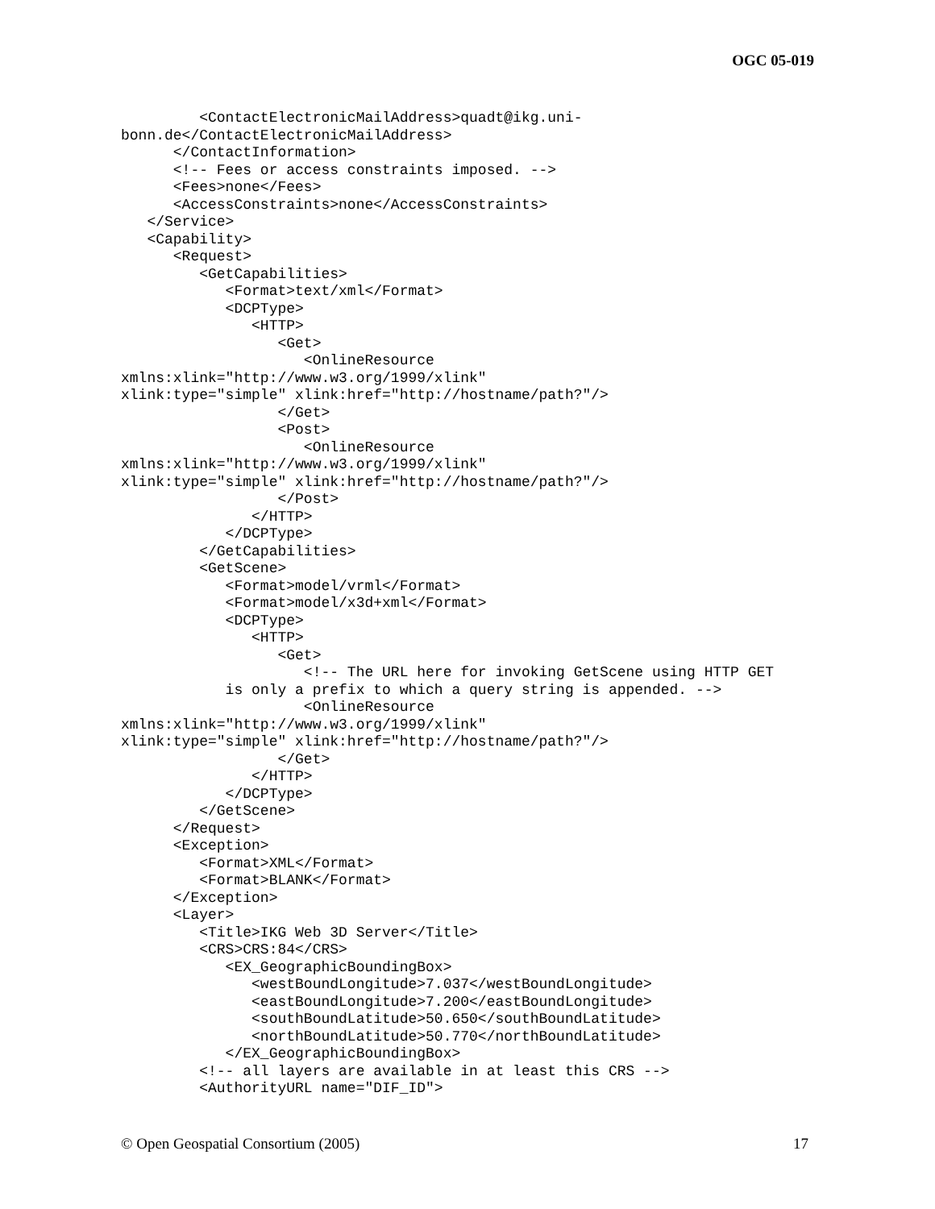OGC 05-019
         <ContactElectronicMailAddress>quadt@ikg.uni-
bonn.de</ContactElectronicMailAddress>
      </ContactInformation>
      <!-- Fees or access constraints imposed. -->
      <Fees>none</Fees>
      <AccessConstraints>none</AccessConstraints>
   </Service>
   <Capability>
      <Request>
         <GetCapabilities>
            <Format>text/xml</Format>
            <DCPType>
               <HTTP>
                  <Get>
                     <OnlineResource
xmlns:xlink="http://www.w3.org/1999/xlink"
xlink:type="simple" xlink:href="http://hostname/path?"/>
                  </Get>
                  <Post>
                     <OnlineResource
xmlns:xlink="http://www.w3.org/1999/xlink"
xlink:type="simple" xlink:href="http://hostname/path?"/>
                  </Post>
               </HTTP>
            </DCPType>
         </GetCapabilities>
         <GetScene>
            <Format>model/vrml</Format>
            <Format>model/x3d+xml</Format>
            <DCPType>
               <HTTP>
                  <Get>
                     <!-- The URL here for invoking GetScene using HTTP GET
            is only a prefix to which a query string is appended. -->
                     <OnlineResource
xmlns:xlink="http://www.w3.org/1999/xlink"
xlink:type="simple" xlink:href="http://hostname/path?"/>
                  </Get>
               </HTTP>
            </DCPType>
         </GetScene>
      </Request>
      <Exception>
         <Format>XML</Format>
         <Format>BLANK</Format>
      </Exception>
      <Layer>
         <Title>IKG Web 3D Server</Title>
         <CRS>CRS:84</CRS>
            <EX_GeographicBoundingBox>
               <westBoundLongitude>7.037</westBoundLongitude>
               <eastBoundLongitude>7.200</eastBoundLongitude>
               <southBoundLatitude>50.650</southBoundLatitude>
               <northBoundLatitude>50.770</northBoundLatitude>
            </EX_GeographicBoundingBox>
         <!-- all layers are available in at least this CRS -->
         <AuthorityURL name="DIF_ID">
© Open Geospatial Consortium (2005) 17